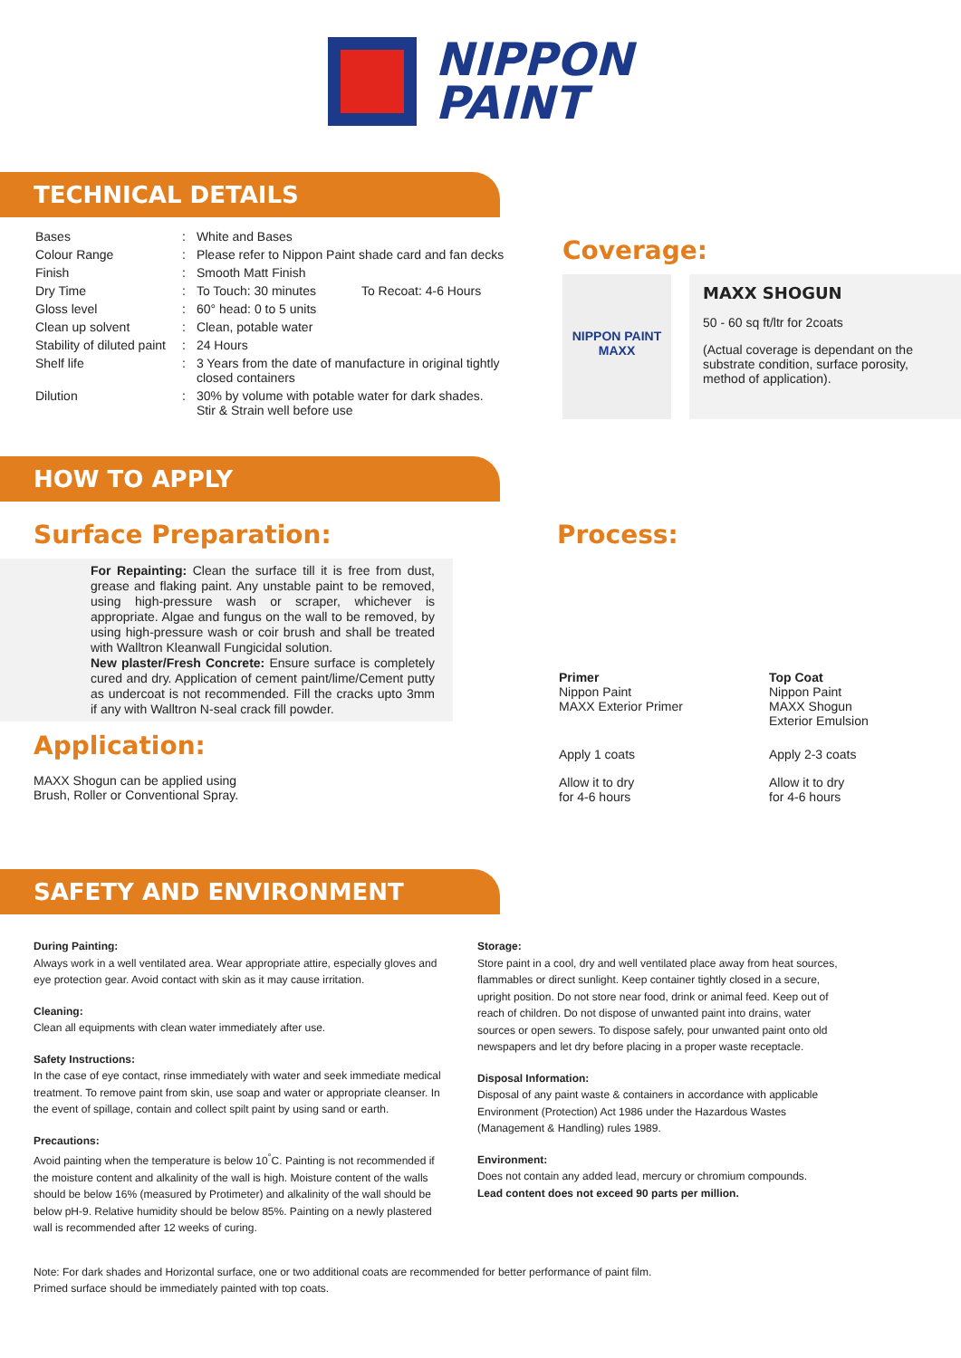NIPPON
PAINT
TECHNICAL DETAILS
| Bases | : | White and Bases | |
| Colour Range | : | Please refer to Nippon Paint shade card and fan decks | |
| Finish | : | Smooth Matt Finish | |
| Dry Time | : | To Touch: 30 minutes | To Recoat: 4-6 Hours |
| Gloss level | : | 60° head: 0 to 5 units | |
| Clean up solvent | : | Clean, potable water | |
| Stability of diluted paint | : | 24 Hours | |
| Shelf life | : | 3 Years from the date of manufacture in original tightly closed containers | |
| Dilution | : | 30% by volume with potable water for dark shades. Stir & Strain well before use | |
Coverage:
NIPPON PAINT
MAXX
MAXX SHOGUN
50 - 60 sq ft/ltr for 2coats
(Actual coverage is dependant on the substrate condition, surface porosity, method of application).
HOW TO APPLY
Surface Preparation:
For Repainting: Clean the surface till it is free from dust, grease and flaking paint. Any unstable paint to be removed, using high-pressure wash or scraper, whichever is appropriate. Algae and fungus on the wall to be removed, by using high-pressure wash or coir brush and shall be treated with Walltron Kleanwall Fungicidal solution.
New plaster/Fresh Concrete: Ensure surface is completely cured and dry. Application of cement paint/lime/Cement putty as undercoat is not recommended. Fill the cracks upto 3mm if any with Walltron N-seal crack fill powder.
Application:
MAXX Shogun can be applied using
Brush, Roller or Conventional Spray.
Process:
| Primer Nippon Paint MAXX Exterior Primer | Top Coat Nippon Paint MAXX Shogun Exterior Emulsion |
| Apply 1 coats | Apply 2-3 coats |
| Allow it to dry for 4-6 hours | Allow it to dry for 4-6 hours |
SAFETY AND ENVIRONMENT
During Painting:
Always work in a well ventilated area. Wear appropriate attire, especially gloves and eye protection gear. Avoid contact with skin as it may cause irritation.
Cleaning:
Clean all equipments with clean water immediately after use.
Safety Instructions:
In the case of eye contact, rinse immediately with water and seek immediate medical treatment. To remove paint from skin, use soap and water or appropriate cleanser. In the event of spillage, contain and collect spilt paint by using sand or earth.
Precautions:
Avoid painting when the temperature is below 10<sup>°</sup>C. Painting is not recommended if the moisture content and alkalinity of the wall is high. Moisture content of the walls should be below 16% (measured by Protimeter) and alkalinity of the wall should be below pH-9. Relative humidity should be below 85%. Painting on a newly plastered wall is recommended after 12 weeks of curing.
Storage:
Store paint in a cool, dry and well ventilated place away from heat sources, flammables or direct sunlight. Keep container tightly closed in a secure, upright position. Do not store near food, drink or animal feed. Keep out of reach of children. Do not dispose of unwanted paint into drains, water sources or open sewers. To dispose safely, pour unwanted paint onto old newspapers and let dry before placing in a proper waste receptacle.
Disposal Information:
Disposal of any paint waste & containers in accordance with applicable Environment (Protection) Act 1986 under the Hazardous Wastes (Management & Handling) rules 1989.
Environment:
Does not contain any added lead, mercury or chromium compounds.
Lead content does not exceed 90 parts per million.
Note: For dark shades and Horizontal surface, one or two additional coats are recommended for better performance of paint film.
Primed surface should be immediately painted with top coats.